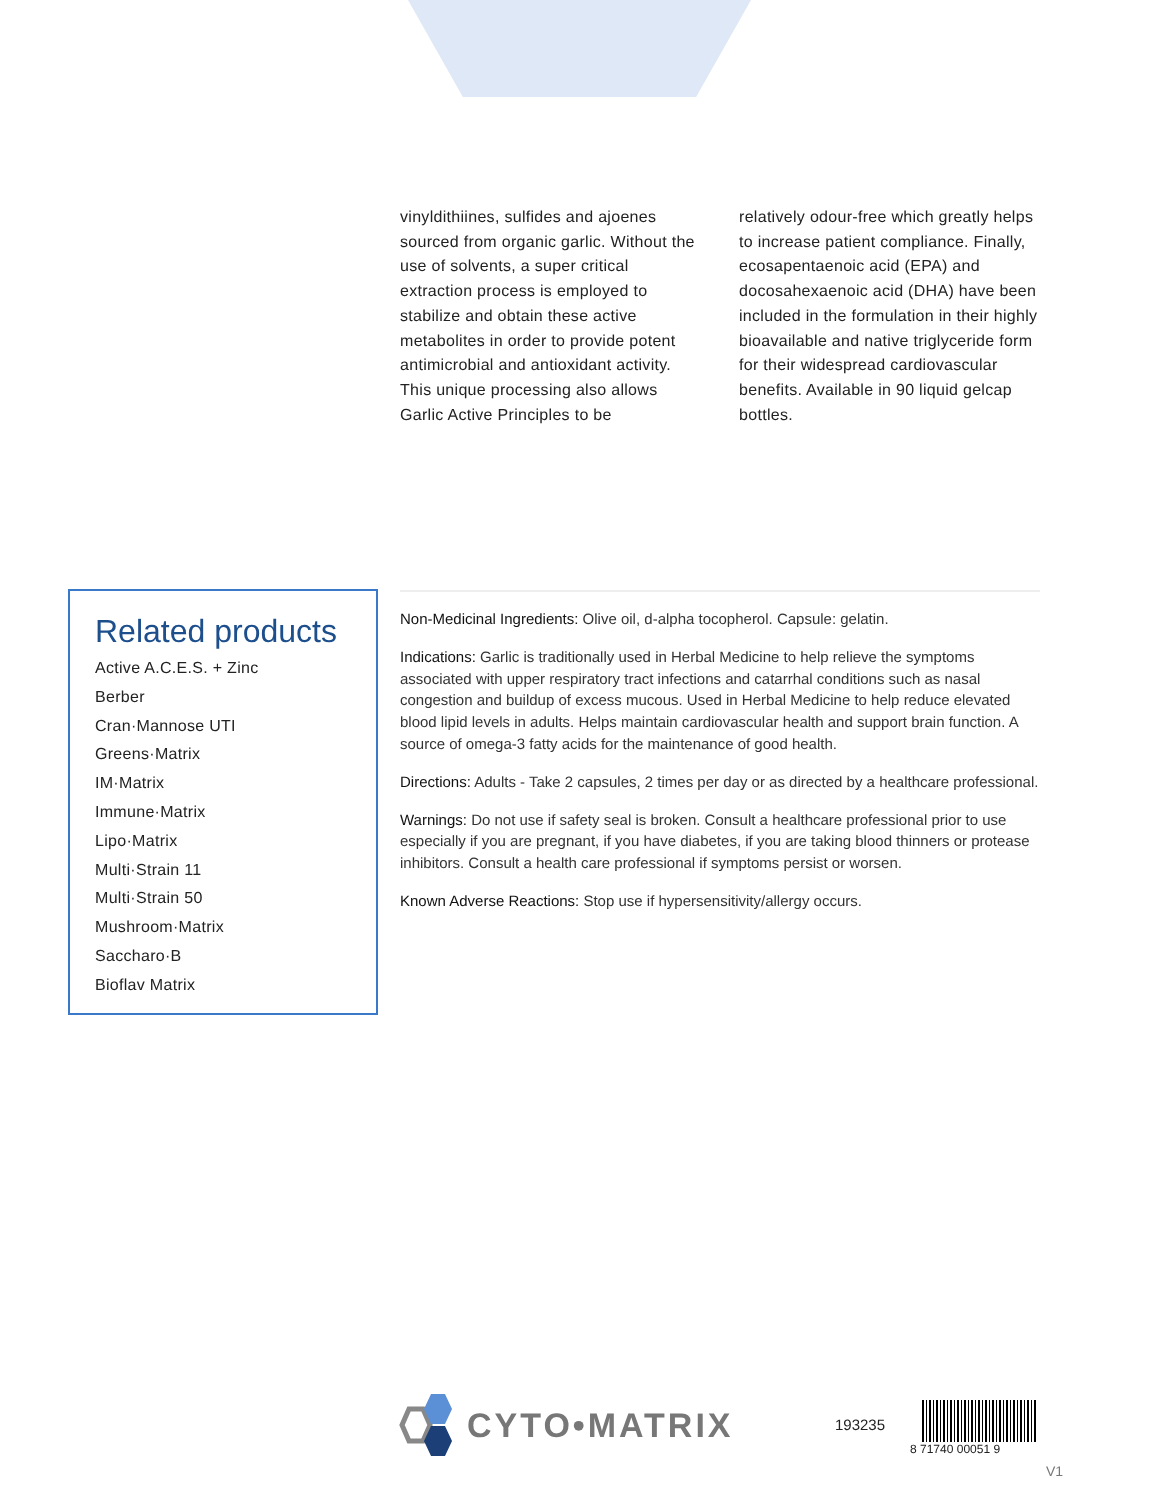vinyldithiines, sulfides and ajoenes sourced from organic garlic. Without the use of solvents, a super critical extraction process is employed to stabilize and obtain these active metabolites in order to provide potent antimicrobial and antioxidant activity. This unique processing also allows Garlic Active Principles to be
relatively odour-free which greatly helps to increase patient compliance. Finally, ecosapentaenoic acid (EPA) and docosahexaenoic acid (DHA) have been included in the formulation in their highly bioavailable and native triglyceride form for their widespread cardiovascular benefits. Available in 90 liquid gelcap bottles.
Related products
Active A.C.E.S. + Zinc
Berber
Cran·Mannose UTI
Greens·Matrix
IM·Matrix
Immune·Matrix
Lipo·Matrix
Multi·Strain 11
Multi·Strain 50
Mushroom·Matrix
Saccharo·B
Bioflav Matrix
Non-Medicinal Ingredients: Olive oil, d-alpha tocopherol. Capsule: gelatin.
Indications: Garlic is traditionally used in Herbal Medicine to help relieve the symptoms associated with upper respiratory tract infections and catarrhal conditions such as nasal congestion and buildup of excess mucous. Used in Herbal Medicine to help reduce elevated blood lipid levels in adults. Helps maintain cardiovascular health and support brain function. A source of omega-3 fatty acids for the maintenance of good health.
Directions: Adults - Take 2 capsules, 2 times per day or as directed by a healthcare professional.
Warnings: Do not use if safety seal is broken. Consult a healthcare professional prior to use especially if you are pregnant, if you have diabetes, if you are taking blood thinners or protease inhibitors. Consult a health care professional if symptoms persist or worsen.
Known Adverse Reactions: Stop use if hypersensitivity/allergy occurs.
CYTO•MATRIX
193235
8 71740 00051 9
V1